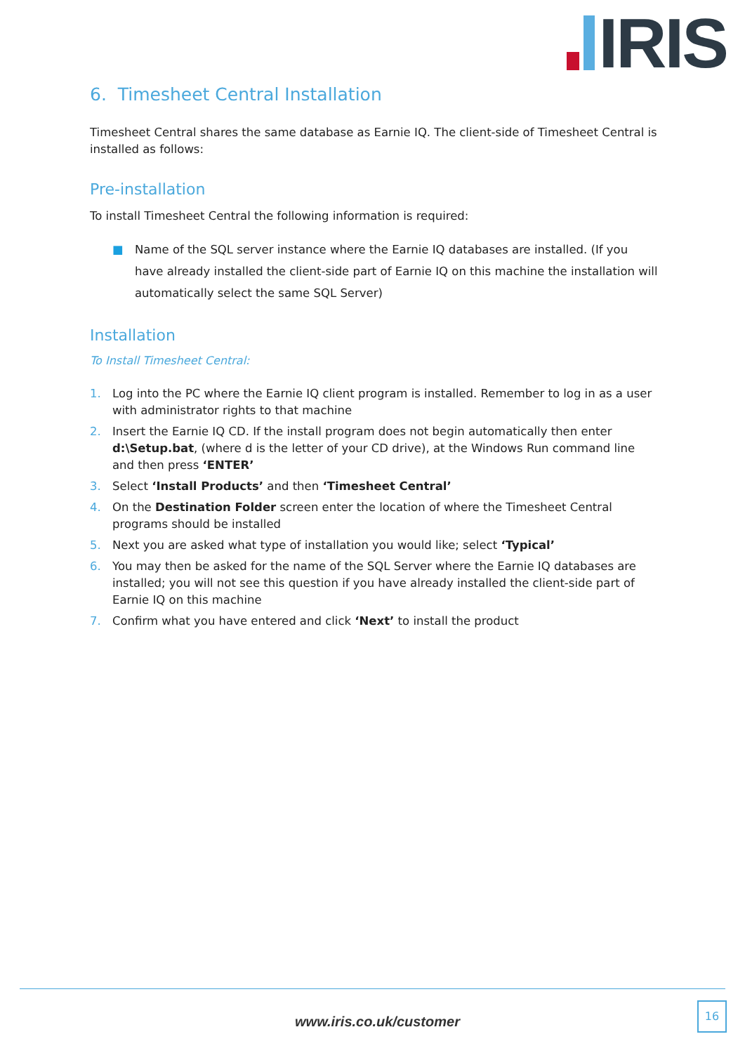IRIS
6. Timesheet Central Installation
Timesheet Central shares the same database as Earnie IQ. The client-side of Timesheet Central is installed as follows:
Pre-installation
To install Timesheet Central the following information is required:
■ Name of the SQL server instance where the Earnie IQ databases are installed. (If you have already installed the client-side part of Earnie IQ on this machine the installation will automatically select the same SQL Server)
Installation
To Install Timesheet Central:
1. Log into the PC where the Earnie IQ client program is installed. Remember to log in as a user with administrator rights to that machine
2. Insert the Earnie IQ CD. If the install program does not begin automatically then enter d:\Setup.bat, (where d is the letter of your CD drive), at the Windows Run command line and then press ‘ENTER’
3. Select ‘Install Products’ and then ‘Timesheet Central’
4. On the Destination Folder screen enter the location of where the Timesheet Central programs should be installed
5. Next you are asked what type of installation you would like; select ‘Typical’
6. You may then be asked for the name of the SQL Server where the Earnie IQ databases are installed; you will not see this question if you have already installed the client-side part of Earnie IQ on this machine
7. Confirm what you have entered and click ‘Next’ to install the product
www.iris.co.uk/customer
16